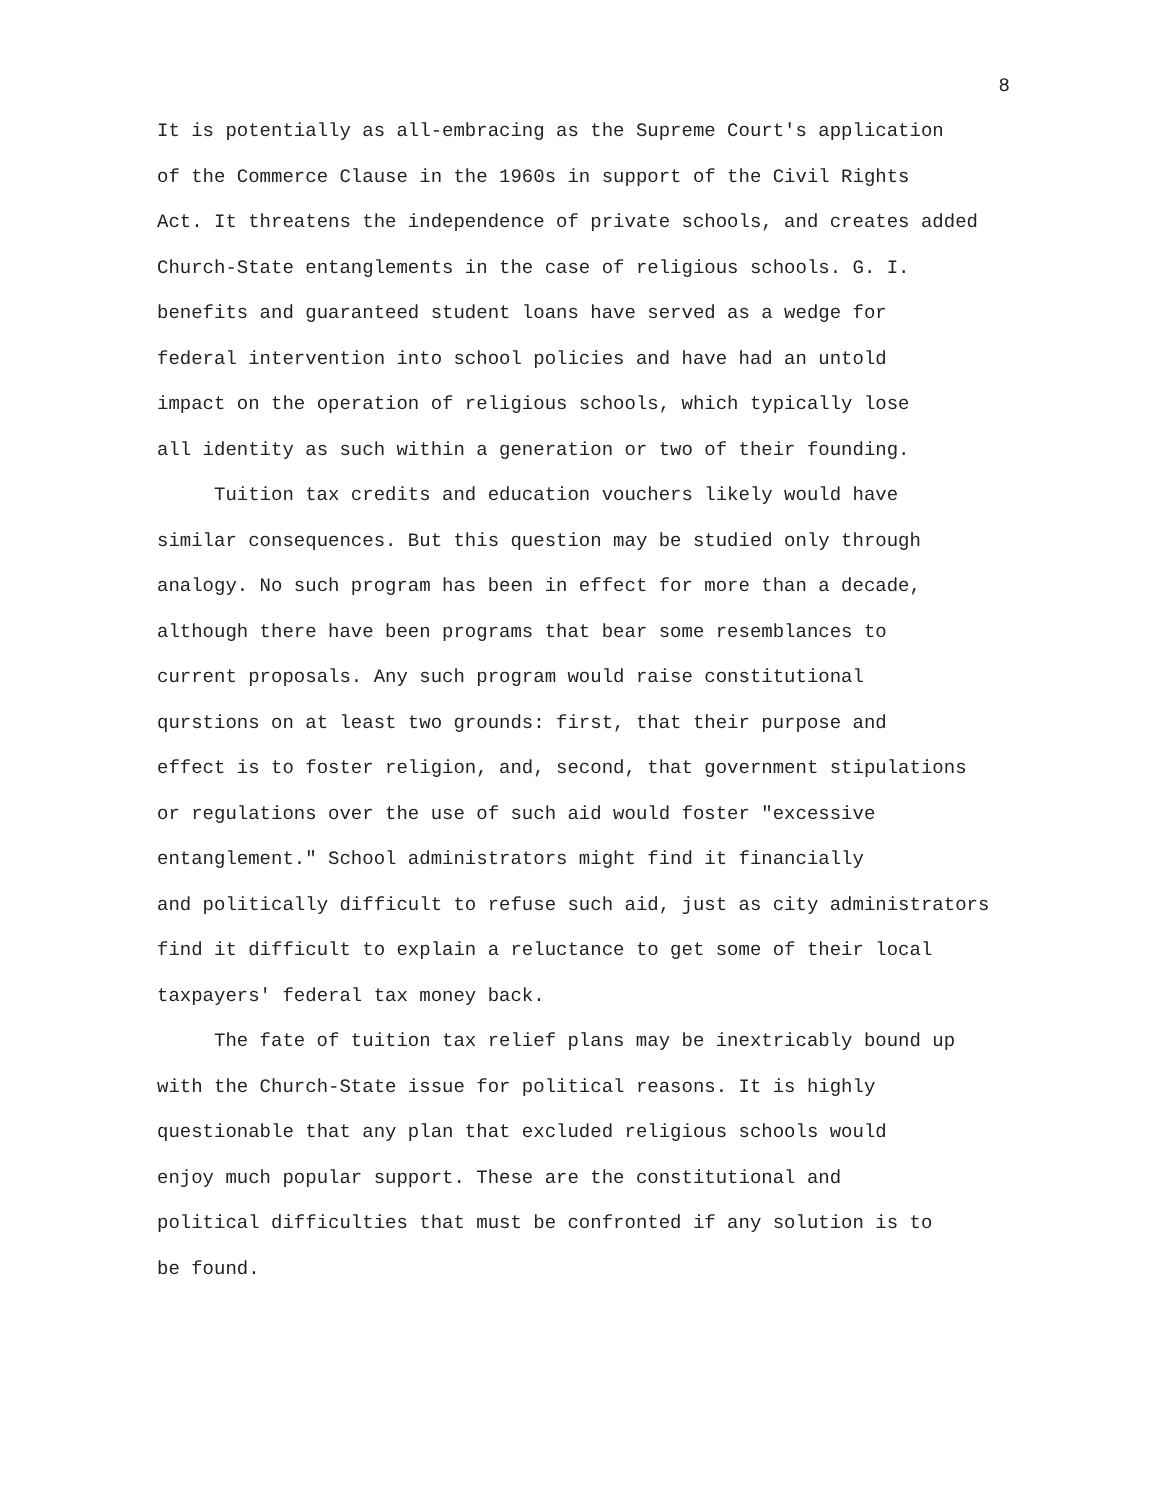8
It is potentially as all-embracing as the Supreme Court's application
of the Commerce Clause in the 1960s in support of the Civil Rights
Act. It threatens the independence of private schools, and creates added
Church-State entanglements in the case of religious schools. G. I.
benefits and guaranteed student loans have served as a wedge for
federal intervention into school policies and have had an untold
impact on the operation of religious schools, which typically lose
all identity as such within a generation or two of their founding.
Tuition tax credits and education vouchers likely would have
similar consequences. But this question may be studied only through
analogy. No such program has been in effect for more than a decade,
although there have been programs that bear some resemblances to
current proposals. Any such program would raise constitutional
qurstions on at least two grounds: first, that their purpose and
effect is to foster religion, and, second, that government stipulations
or regulations over the use of such aid would foster "excessive
entanglement." School administrators might find it financially
and politically difficult to refuse such aid, just as city administrators
find it difficult to explain a reluctance to get some of their local
taxpayers' federal tax money back.
The fate of tuition tax relief plans may be inextricably bound up
with the Church-State issue for political reasons. It is highly
questionable that any plan that excluded religious schools would
enjoy much popular support. These are the constitutional and
political difficulties that must be confronted if any solution is to
be found.